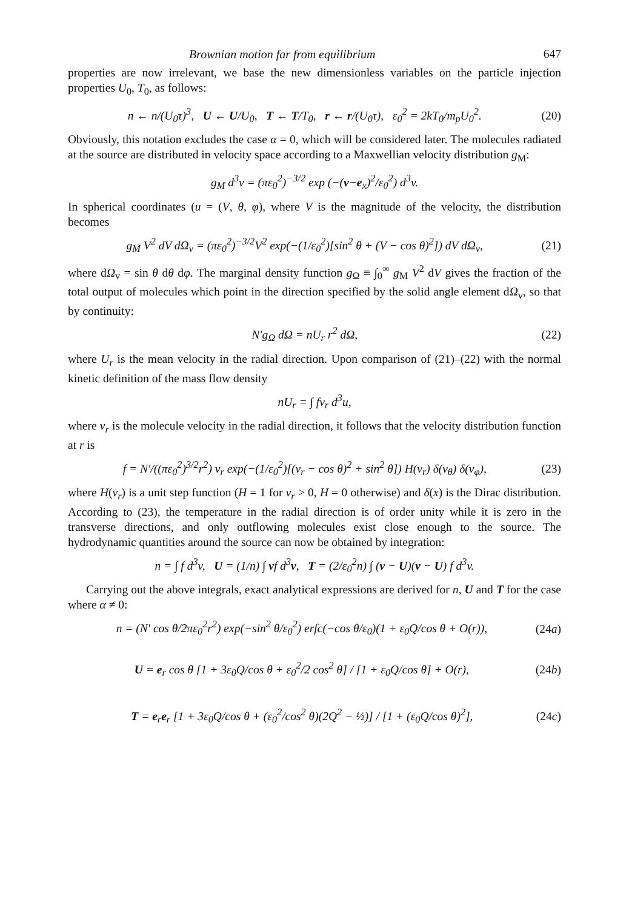Brownian motion far from equilibrium 647
properties are now irrelevant, we base the new dimensionless variables on the particle injection properties U<sub>0</sub>, T<sub>0</sub>, as follows:
n ← n/(U<sub>0</sub>τ)<sup>3</sup>, U ← U/U<sub>0</sub>, T ← T/T<sub>0</sub>, r ← r/(U<sub>0</sub>τ), ε<sub>0</sub><sup>2</sup> = 2kT<sub>0</sub>/m<sub>p</sub>U<sub>0</sub><sup>2</sup>. (20)
Obviously, this notation excludes the case α = 0, which will be considered later. The molecules radiated at the source are distributed in velocity space according to a Maxwellian velocity distribution g<sub>M</sub>:
g<sub>M</sub> d<sup>3</sup>v = (πε<sub>0</sub><sup>2</sup>)<sup>−3/2</sup> exp (−(v−e<sub>x</sub>)<sup>2</sup>/ε<sub>0</sub><sup>2</sup>) d<sup>3</sup>v.
In spherical coordinates (u = (V, θ, φ), where V is the magnitude of the velocity, the distribution becomes
g<sub>M</sub> V<sup>2</sup> dV dΩ<sub>v</sub> = (πε<sub>0</sub><sup>2</sup>)<sup>−3/2</sup>V<sup>2</sup> exp(−(1/ε<sub>0</sub><sup>2</sup>)[sin<sup>2</sup> θ + (V − cos θ)<sup>2</sup>]) dV dΩ<sub>v</sub>, (21)
where dΩ<sub>v</sub> = sin θ dθ dφ. The marginal density function g<sub>Ω</sub> ≡ ∫<sub>0</sub><sup>∞</sup> g<sub>M</sub> V<sup>2</sup> dV gives the fraction of the total output of molecules which point in the direction specified by the solid angle element dΩ<sub>v</sub>, so that by continuity:
N′g<sub>Ω</sub> dΩ = nU<sub>r</sub> r<sup>2</sup> dΩ, (22)
where U<sub>r</sub> is the mean velocity in the radial direction. Upon comparison of (21)–(22) with the normal kinetic definition of the mass flow density
nU<sub>r</sub> = ∫ fv<sub>r</sub> d<sup>3</sup>u,
where v<sub>r</sub> is the molecule velocity in the radial direction, it follows that the velocity distribution function at r is
f = N′/((πε<sub>0</sub><sup>2</sup>)<sup>3/2</sup>r<sup>2</sup>) v<sub>r</sub> exp(−(1/ε<sub>0</sub><sup>2</sup>)[(v<sub>r</sub> − cos θ)<sup>2</sup> + sin<sup>2</sup> θ]) H(v<sub>r</sub>) δ(v<sub>θ</sub>) δ(v<sub>φ</sub>), (23)
where H(v<sub>r</sub>) is a unit step function (H = 1 for v<sub>r</sub> > 0, H = 0 otherwise) and δ(x) is the Dirac distribution. According to (23), the temperature in the radial direction is of order unity while it is zero in the transverse directions, and only outflowing molecules exist close enough to the source. The hydrodynamic quantities around the source can now be obtained by integration:
n = ∫ f d<sup>3</sup>v, U = (1/n) ∫ vf d<sup>3</sup>v, T = (2/ε<sub>0</sub><sup>2</sup>n) ∫ (v − U)(v − U) f d<sup>3</sup>v.
Carrying out the above integrals, exact analytical expressions are derived for n, U and T for the case where α ≠ 0:
n = (N′ cos θ/2πε<sub>0</sub><sup>2</sup>r<sup>2</sup>) exp(−sin<sup>2</sup> θ/ε<sub>0</sub><sup>2</sup>) erfc(−cos θ/ε<sub>0</sub>)(1 + ε<sub>0</sub>Q/cos θ + O(r)), (24a)
U = e<sub>r</sub> cos θ [1 + 3ε<sub>0</sub>Q/cos θ + ε<sub>0</sub><sup>2</sup>/2 cos<sup>2</sup> θ] / [1 + ε<sub>0</sub>Q/cos θ] + O(r), (24b)
T = e<sub>r</sub>e<sub>r</sub> [1 + 3ε<sub>0</sub>Q/cos θ + (ε<sub>0</sub><sup>2</sup>/cos<sup>2</sup> θ)(2Q<sup>2</sup> − ½)] / [1 + (ε<sub>0</sub>Q/cos θ)<sup>2</sup>], (24c)